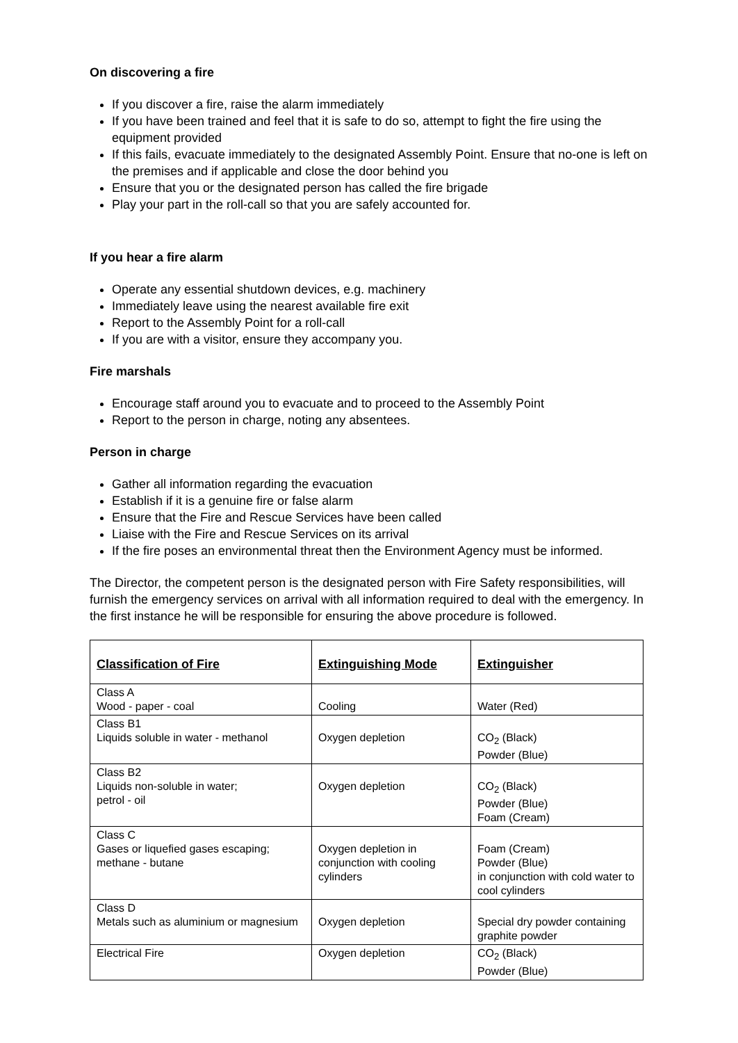On discovering a fire
If you discover a fire, raise the alarm immediately
If you have been trained and feel that it is safe to do so, attempt to fight the fire using the equipment provided
If this fails, evacuate immediately to the designated Assembly Point. Ensure that no-one is left on the premises and if applicable and close the door behind you
Ensure that you or the designated person has called the fire brigade
Play your part in the roll-call so that you are safely accounted for.
If you hear a fire alarm
Operate any essential shutdown devices, e.g. machinery
Immediately leave using the nearest available fire exit
Report to the Assembly Point for a roll-call
If you are with a visitor, ensure they accompany you.
Fire marshals
Encourage staff around you to evacuate and to proceed to the Assembly Point
Report to the person in charge, noting any absentees.
Person in charge
Gather all information regarding the evacuation
Establish if it is a genuine fire or false alarm
Ensure that the Fire and Rescue Services have been called
Liaise with the Fire and Rescue Services on its arrival
If the fire poses an environmental threat then the Environment Agency must be informed.
The Director, the competent person is the designated person with Fire Safety responsibilities, will furnish the emergency services on arrival with all information required to deal with the emergency. In the first instance he will be responsible for ensuring the above procedure is followed.
| Classification of Fire | Extinguishing Mode | Extinguisher |
| --- | --- | --- |
| Class A Wood - paper - coal | Cooling | Water (Red) |
| Class B1 Liquids soluble in water - methanol | Oxygen depletion | CO<sub>2</sub> (Black) Powder (Blue) |
| Class B2 Liquids non-soluble in water; petrol - oil | Oxygen depletion | CO<sub>2</sub> (Black) Powder (Blue) Foam (Cream) |
| Class C Gases or liquefied gases escaping; methane - butane | Oxygen depletion in conjunction with cooling cylinders | Foam (Cream) Powder (Blue) in conjunction with cold water to cool cylinders |
| Class D Metals such as aluminium or magnesium | Oxygen depletion | Special dry powder containing graphite powder |
| Electrical Fire | Oxygen depletion | CO<sub>2</sub> (Black) Powder (Blue) |